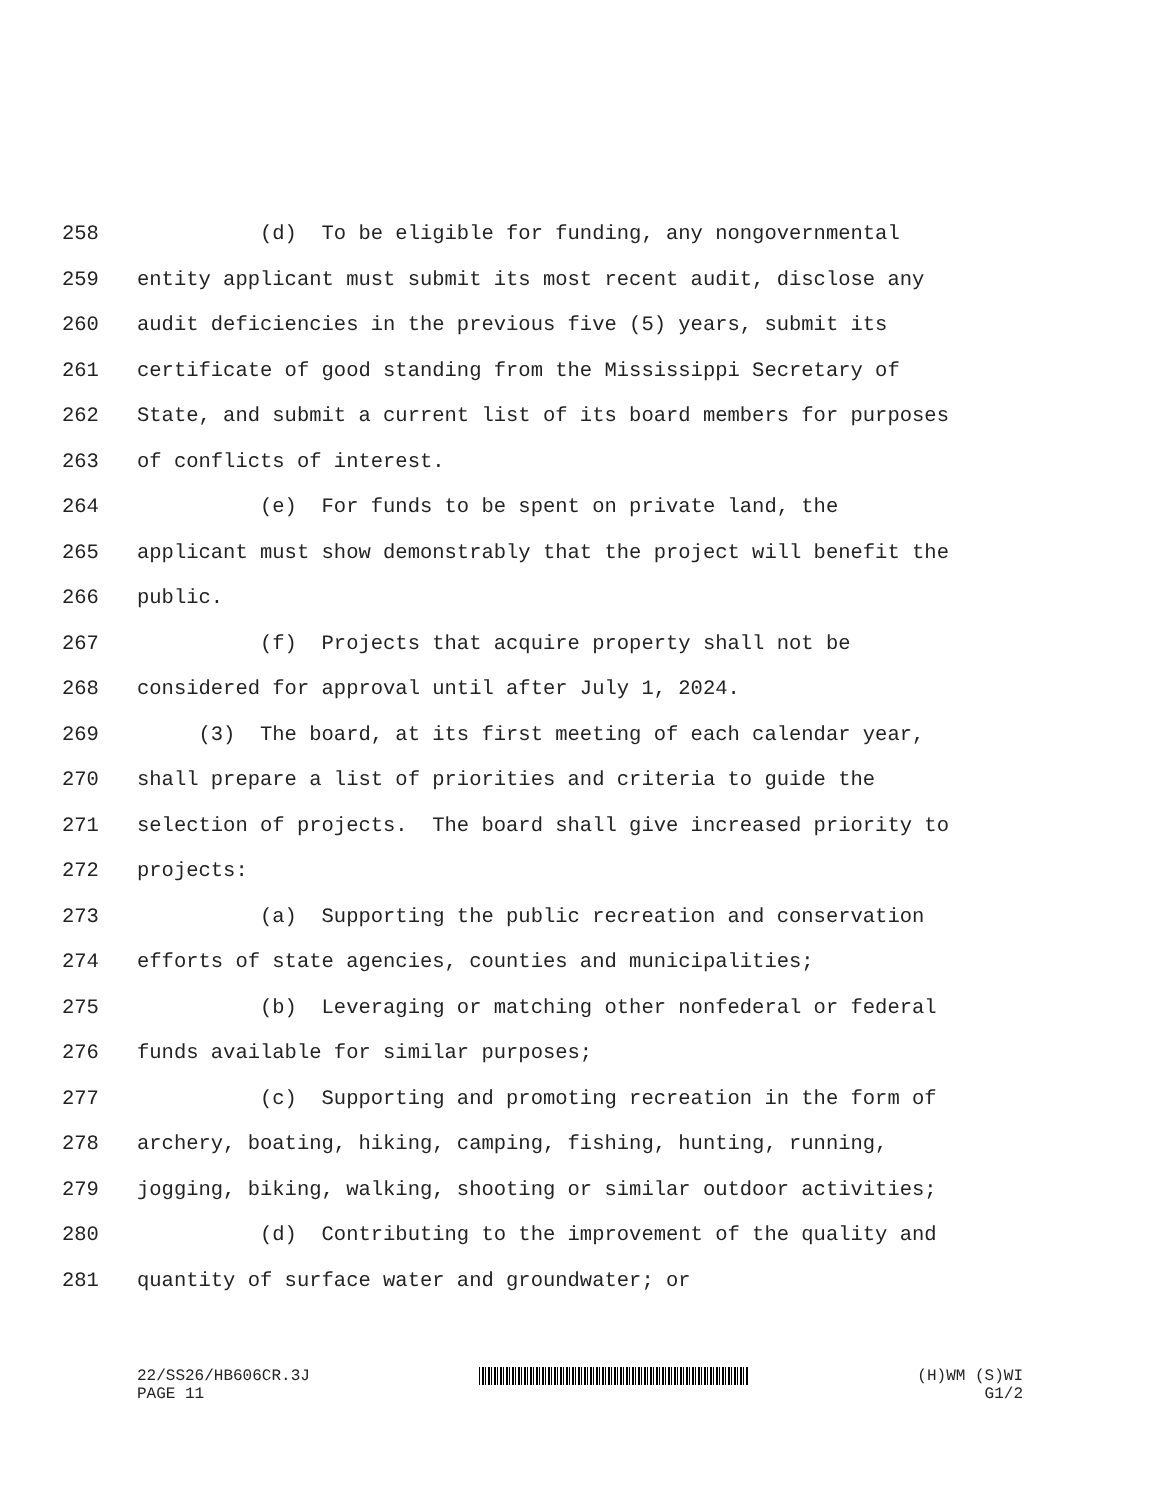258 (d) To be eligible for funding, any nongovernmental
259 entity applicant must submit its most recent audit, disclose any
260 audit deficiencies in the previous five (5) years, submit its
261 certificate of good standing from the Mississippi Secretary of
262 State, and submit a current list of its board members for purposes
263 of conflicts of interest.
264 (e) For funds to be spent on private land, the
265 applicant must show demonstrably that the project will benefit the
266 public.
267 (f) Projects that acquire property shall not be
268 considered for approval until after July 1, 2024.
269 (3) The board, at its first meeting of each calendar year,
270 shall prepare a list of priorities and criteria to guide the
271 selection of projects. The board shall give increased priority to
272 projects:
273 (a) Supporting the public recreation and conservation
274 efforts of state agencies, counties and municipalities;
275 (b) Leveraging or matching other nonfederal or federal
276 funds available for similar purposes;
277 (c) Supporting and promoting recreation in the form of
278 archery, boating, hiking, camping, fishing, hunting, running,
279 jogging, biking, walking, shooting or similar outdoor activities;
280 (d) Contributing to the improvement of the quality and
281 quantity of surface water and groundwater; or
22/SS26/HB606CR.3J
PAGE 11
(H)WM (S)WI
G1/2